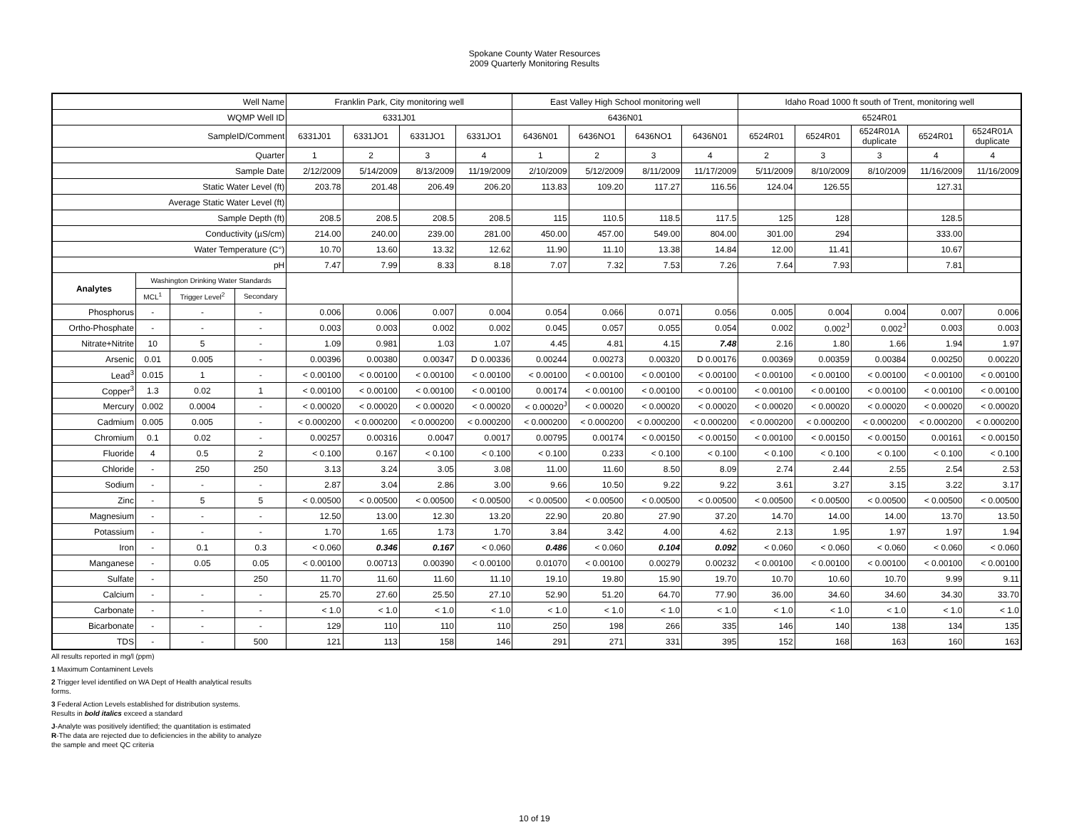Spokane County Water Resources
2009 Quarterly Monitoring Results
| Well Name | | | | Franklin Park, City monitoring well | | | | East Valley High School monitoring well | | | | Idaho Road 1000 ft south of Trent, monitoring well | | | | |
| --- | --- | --- | --- | --- | --- | --- | --- | --- | --- | --- | --- | --- | --- | --- | --- | --- |
| WQMP Well ID | | | | 6331J01 | | | | 6436N01 | | | | 6524R01 | | | | |
| SampleID/Comment | | | | 6331J01 | 6331JO1 | 6331JO1 | 6331JO1 | 6436N01 | 6436NO1 | 6436NO1 | 6436N01 | 6524R01 | 6524R01 | 6524R01A duplicate | 6524R01 | 6524R01A duplicate |
| Quarter | | | | 1 | 2 | 3 | 4 | 1 | 2 | 3 | 4 | 2 | 3 | 3 | 4 | 4 |
| Sample Date | | | | 2/12/2009 | 5/14/2009 | 8/13/2009 | 11/19/2009 | 2/10/2009 | 5/12/2009 | 8/11/2009 | 11/17/2009 | 5/11/2009 | 8/10/2009 | 8/10/2009 | 11/16/2009 | 11/16/2009 |
| Static Water Level (ft) | | | | 203.78 | 201.48 | 206.49 | 206.20 | 113.83 | 109.20 | 117.27 | 116.56 | 124.04 | 126.55 | | 127.31 | |
| Average Static Water Level (ft) | | | | | | | | | | | | | | | | |
| Sample Depth (ft) | | | | 208.5 | 208.5 | 208.5 | 208.5 | 115 | 110.5 | 118.5 | 117.5 | 125 | 128 | | 128.5 | |
| Conductivity (µS/cm) | | | | 214.00 | 240.00 | 239.00 | 281.00 | 450.00 | 457.00 | 549.00 | 804.00 | 301.00 | 294 | | 333.00 | |
| Water Temperature (C°) | | | | 10.70 | 13.60 | 13.32 | 12.62 | 11.90 | 11.10 | 13.38 | 14.84 | 12.00 | 11.41 | | 10.67 | |
| pH | | | | 7.47 | 7.99 | 8.33 | 8.18 | 7.07 | 7.32 | 7.53 | 7.26 | 7.64 | 7.93 | | 7.81 | |
| Analytes | Washington Drinking Water Standards | | | | | | | | | | | | | | | |
| | MCL<sup>1</sup> | Trigger Level<sup>2</sup> | Secondary | | | | | | | | | | | | | |
| Phosphorus | - | - | - | 0.006 | 0.006 | 0.007 | 0.004 | 0.054 | 0.066 | 0.071 | 0.056 | 0.005 | 0.004 | 0.004 | 0.007 | 0.006 |
| Ortho-Phosphate | - | - | - | 0.003 | 0.003 | 0.002 | 0.002 | 0.045 | 0.057 | 0.055 | 0.054 | 0.002 | 0.002<sup>J</sup> | 0.002<sup>J</sup> | 0.003 | 0.003 |
| Nitrate+Nitrite | 10 | 5 | - | 1.09 | 0.981 | 1.03 | 1.07 | 4.45 | 4.81 | 4.15 | 7.48 | 2.16 | 1.80 | 1.66 | 1.94 | 1.97 |
| Arsenic | 0.01 | 0.005 | - | 0.00396 | 0.00380 | 0.00347 | D 0.00336 | 0.00244 | 0.00273 | 0.00320 | D 0.00176 | 0.00369 | 0.00359 | 0.00384 | 0.00250 | 0.00220 |
| Lead<sup>3</sup> | 0.015 | 1 | - | < 0.00100 | < 0.00100 | < 0.00100 | < 0.00100 | < 0.00100 | < 0.00100 | < 0.00100 | < 0.00100 | < 0.00100 | < 0.00100 | < 0.00100 | < 0.00100 | < 0.00100 |
| Copper<sup>3</sup> | 1.3 | 0.02 | 1 | < 0.00100 | < 0.00100 | < 0.00100 | < 0.00100 | 0.00174 | < 0.00100 | < 0.00100 | < 0.00100 | < 0.00100 | < 0.00100 | < 0.00100 | < 0.00100 | < 0.00100 |
| Mercury | 0.002 | 0.0004 | - | < 0.00020 | < 0.00020 | < 0.00020 | < 0.00020 | < 0.00020<sup>J</sup> | < 0.00020 | < 0.00020 | < 0.00020 | < 0.00020 | < 0.00020 | < 0.00020 | < 0.00020 | < 0.00020 |
| Cadmium | 0.005 | 0.005 | - | < 0.000200 | < 0.000200 | < 0.000200 | < 0.000200 | < 0.000200 | < 0.000200 | < 0.000200 | < 0.000200 | < 0.000200 | < 0.000200 | < 0.000200 | < 0.000200 | < 0.000200 |
| Chromium | 0.1 | 0.02 | - | 0.00257 | 0.00316 | 0.0047 | 0.0017 | 0.00795 | 0.00174 | < 0.00150 | < 0.00150 | < 0.00100 | < 0.00150 | < 0.00150 | 0.00161 | < 0.00150 |
| Fluoride | 4 | 0.5 | 2 | < 0.100 | 0.167 | < 0.100 | < 0.100 | < 0.100 | 0.233 | < 0.100 | < 0.100 | < 0.100 | < 0.100 | < 0.100 | < 0.100 | < 0.100 |
| Chloride | - | 250 | 250 | 3.13 | 3.24 | 3.05 | 3.08 | 11.00 | 11.60 | 8.50 | 8.09 | 2.74 | 2.44 | 2.55 | 2.54 | 2.53 |
| Sodium | - | - | - | 2.87 | 3.04 | 2.86 | 3.00 | 9.66 | 10.50 | 9.22 | 9.22 | 3.61 | 3.27 | 3.15 | 3.22 | 3.17 |
| Zinc | - | 5 | 5 | < 0.00500 | < 0.00500 | < 0.00500 | < 0.00500 | < 0.00500 | < 0.00500 | < 0.00500 | < 0.00500 | < 0.00500 | < 0.00500 | < 0.00500 | < 0.00500 | < 0.00500 |
| Magnesium | - | - | - | 12.50 | 13.00 | 12.30 | 13.20 | 22.90 | 20.80 | 27.90 | 37.20 | 14.70 | 14.00 | 14.00 | 13.70 | 13.50 |
| Potassium | - | - | - | 1.70 | 1.65 | 1.73 | 1.70 | 3.84 | 3.42 | 4.00 | 4.62 | 2.13 | 1.95 | 1.97 | 1.97 | 1.94 |
| Iron | - | 0.1 | 0.3 | < 0.060 | 0.346 | 0.167 | < 0.060 | 0.486 | < 0.060 | 0.104 | 0.092 | < 0.060 | < 0.060 | < 0.060 | < 0.060 | < 0.060 |
| Manganese | - | 0.05 | 0.05 | < 0.00100 | 0.00713 | 0.00390 | < 0.00100 | 0.01070 | < 0.00100 | 0.00279 | 0.00232 | < 0.00100 | < 0.00100 | < 0.00100 | < 0.00100 | < 0.00100 |
| Sulfate | - | | 250 | 11.70 | 11.60 | 11.60 | 11.10 | 19.10 | 19.80 | 15.90 | 19.70 | 10.70 | 10.60 | 10.70 | 9.99 | 9.11 |
| Calcium | - | - | - | 25.70 | 27.60 | 25.50 | 27.10 | 52.90 | 51.20 | 64.70 | 77.90 | 36.00 | 34.60 | 34.60 | 34.30 | 33.70 |
| Carbonate | - | - | - | < 1.0 | < 1.0 | < 1.0 | < 1.0 | < 1.0 | < 1.0 | < 1.0 | < 1.0 | < 1.0 | < 1.0 | < 1.0 | < 1.0 | < 1.0 |
| Bicarbonate | - | - | - | 129 | 110 | 110 | 110 | 250 | 198 | 266 | 335 | 146 | 140 | 138 | 134 | 135 |
| TDS | - | - | 500 | 121 | 113 | 158 | 146 | 291 | 271 | 331 | 395 | 152 | 168 | 163 | 160 | 163 |
All results reported in mg/l (ppm)
1 Maximum Contaminent Levels
2 Trigger level identified on WA Dept of Health analytical results
forms.
3 Federal Action Levels established for distribution systems.
Results in bold italics exceed a standard
J-Analyte was positively identified; the quantitation is estimated
R-The data are rejected due to deficiencies in the ability to analyze
the sample and meet QC criteria
10 of 19